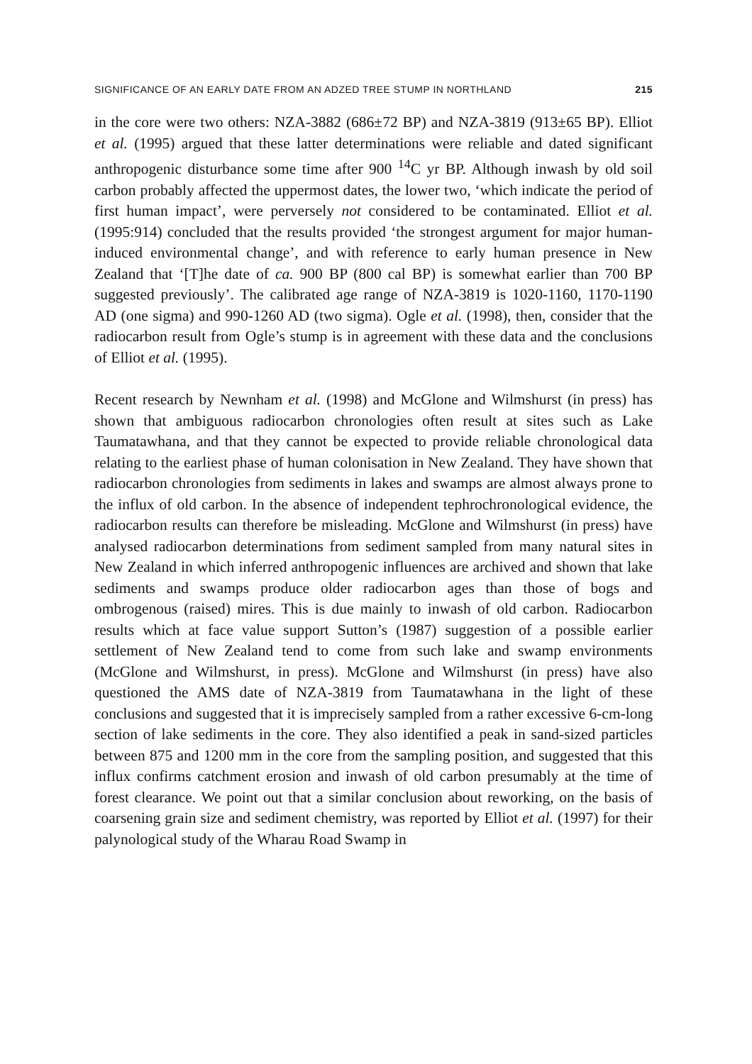SIGNIFICANCE OF AN EARLY DATE FROM AN ADZED TREE STUMP IN NORTHLAND 215
in the core were two others: NZA-3882 (686±72 BP) and NZA-3819 (913±65 BP). Elliot et al. (1995) argued that these latter determinations were reliable and dated significant anthropogenic disturbance some time after 900 <sup>14</sup>C yr BP. Although inwash by old soil carbon probably affected the uppermost dates, the lower two, ‘which indicate the period of first human impact’, were perversely not considered to be contaminated. Elliot et al. (1995:914) concluded that the results provided ‘the strongest argument for major human-induced environmental change’, and with reference to early human presence in New Zealand that ‘[T]he date of ca. 900 BP (800 cal BP) is somewhat earlier than 700 BP suggested previously’. The calibrated age range of NZA-3819 is 1020-1160, 1170-1190 AD (one sigma) and 990-1260 AD (two sigma). Ogle et al. (1998), then, consider that the radiocarbon result from Ogle’s stump is in agreement with these data and the conclusions of Elliot et al. (1995).
Recent research by Newnham et al. (1998) and McGlone and Wilmshurst (in press) has shown that ambiguous radiocarbon chronologies often result at sites such as Lake Taumatawhana, and that they cannot be expected to provide reliable chronological data relating to the earliest phase of human colonisation in New Zealand. They have shown that radiocarbon chronologies from sediments in lakes and swamps are almost always prone to the influx of old carbon. In the absence of independent tephrochronological evidence, the radiocarbon results can therefore be misleading. McGlone and Wilmshurst (in press) have analysed radiocarbon determinations from sediment sampled from many natural sites in New Zealand in which inferred anthropogenic influences are archived and shown that lake sediments and swamps produce older radiocarbon ages than those of bogs and ombrogenous (raised) mires. This is due mainly to inwash of old carbon. Radiocarbon results which at face value support Sutton’s (1987) suggestion of a possible earlier settlement of New Zealand tend to come from such lake and swamp environments (McGlone and Wilmshurst, in press). McGlone and Wilmshurst (in press) have also questioned the AMS date of NZA-3819 from Taumatawhana in the light of these conclusions and suggested that it is imprecisely sampled from a rather excessive 6-cm-long section of lake sediments in the core. They also identified a peak in sand-sized particles between 875 and 1200 mm in the core from the sampling position, and suggested that this influx confirms catchment erosion and inwash of old carbon presumably at the time of forest clearance. We point out that a similar conclusion about reworking, on the basis of coarsening grain size and sediment chemistry, was reported by Elliot et al. (1997) for their palynological study of the Wharau Road Swamp in